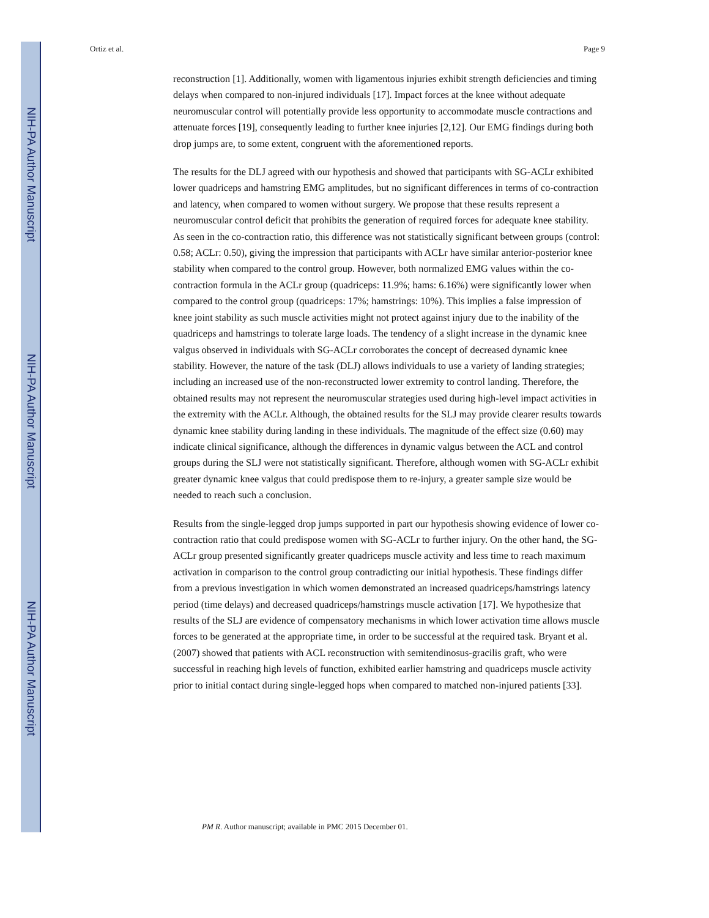NIH-PA Author Manuscript
NIH-PA Author Manuscript
NIH-PA Author Manuscript
Ortiz et al. Page 9
reconstruction [1]. Additionally, women with ligamentous injuries exhibit strength deficiencies and timing delays when compared to non-injured individuals [17]. Impact forces at the knee without adequate neuromuscular control will potentially provide less opportunity to accommodate muscle contractions and attenuate forces [19], consequently leading to further knee injuries [2,12]. Our EMG findings during both drop jumps are, to some extent, congruent with the aforementioned reports.
The results for the DLJ agreed with our hypothesis and showed that participants with SG-ACLr exhibited lower quadriceps and hamstring EMG amplitudes, but no significant differences in terms of co-contraction and latency, when compared to women without surgery. We propose that these results represent a neuromuscular control deficit that prohibits the generation of required forces for adequate knee stability. As seen in the co-contraction ratio, this difference was not statistically significant between groups (control: 0.58; ACLr: 0.50), giving the impression that participants with ACLr have similar anterior-posterior knee stability when compared to the control group. However, both normalized EMG values within the co-contraction formula in the ACLr group (quadriceps: 11.9%; hams: 6.16%) were significantly lower when compared to the control group (quadriceps: 17%; hamstrings: 10%). This implies a false impression of knee joint stability as such muscle activities might not protect against injury due to the inability of the quadriceps and hamstrings to tolerate large loads. The tendency of a slight increase in the dynamic knee valgus observed in individuals with SG-ACLr corroborates the concept of decreased dynamic knee stability. However, the nature of the task (DLJ) allows individuals to use a variety of landing strategies; including an increased use of the non-reconstructed lower extremity to control landing. Therefore, the obtained results may not represent the neuromuscular strategies used during high-level impact activities in the extremity with the ACLr. Although, the obtained results for the SLJ may provide clearer results towards dynamic knee stability during landing in these individuals. The magnitude of the effect size (0.60) may indicate clinical significance, although the differences in dynamic valgus between the ACL and control groups during the SLJ were not statistically significant. Therefore, although women with SG-ACLr exhibit greater dynamic knee valgus that could predispose them to re-injury, a greater sample size would be needed to reach such a conclusion.
Results from the single-legged drop jumps supported in part our hypothesis showing evidence of lower co-contraction ratio that could predispose women with SG-ACLr to further injury. On the other hand, the SG-ACLr group presented significantly greater quadriceps muscle activity and less time to reach maximum activation in comparison to the control group contradicting our initial hypothesis. These findings differ from a previous investigation in which women demonstrated an increased quadriceps/hamstrings latency period (time delays) and decreased quadriceps/hamstrings muscle activation [17]. We hypothesize that results of the SLJ are evidence of compensatory mechanisms in which lower activation time allows muscle forces to be generated at the appropriate time, in order to be successful at the required task. Bryant et al. (2007) showed that patients with ACL reconstruction with semitendinosus-gracilis graft, who were successful in reaching high levels of function, exhibited earlier hamstring and quadriceps muscle activity prior to initial contact during single-legged hops when compared to matched non-injured patients [33].
PM R. Author manuscript; available in PMC 2015 December 01.